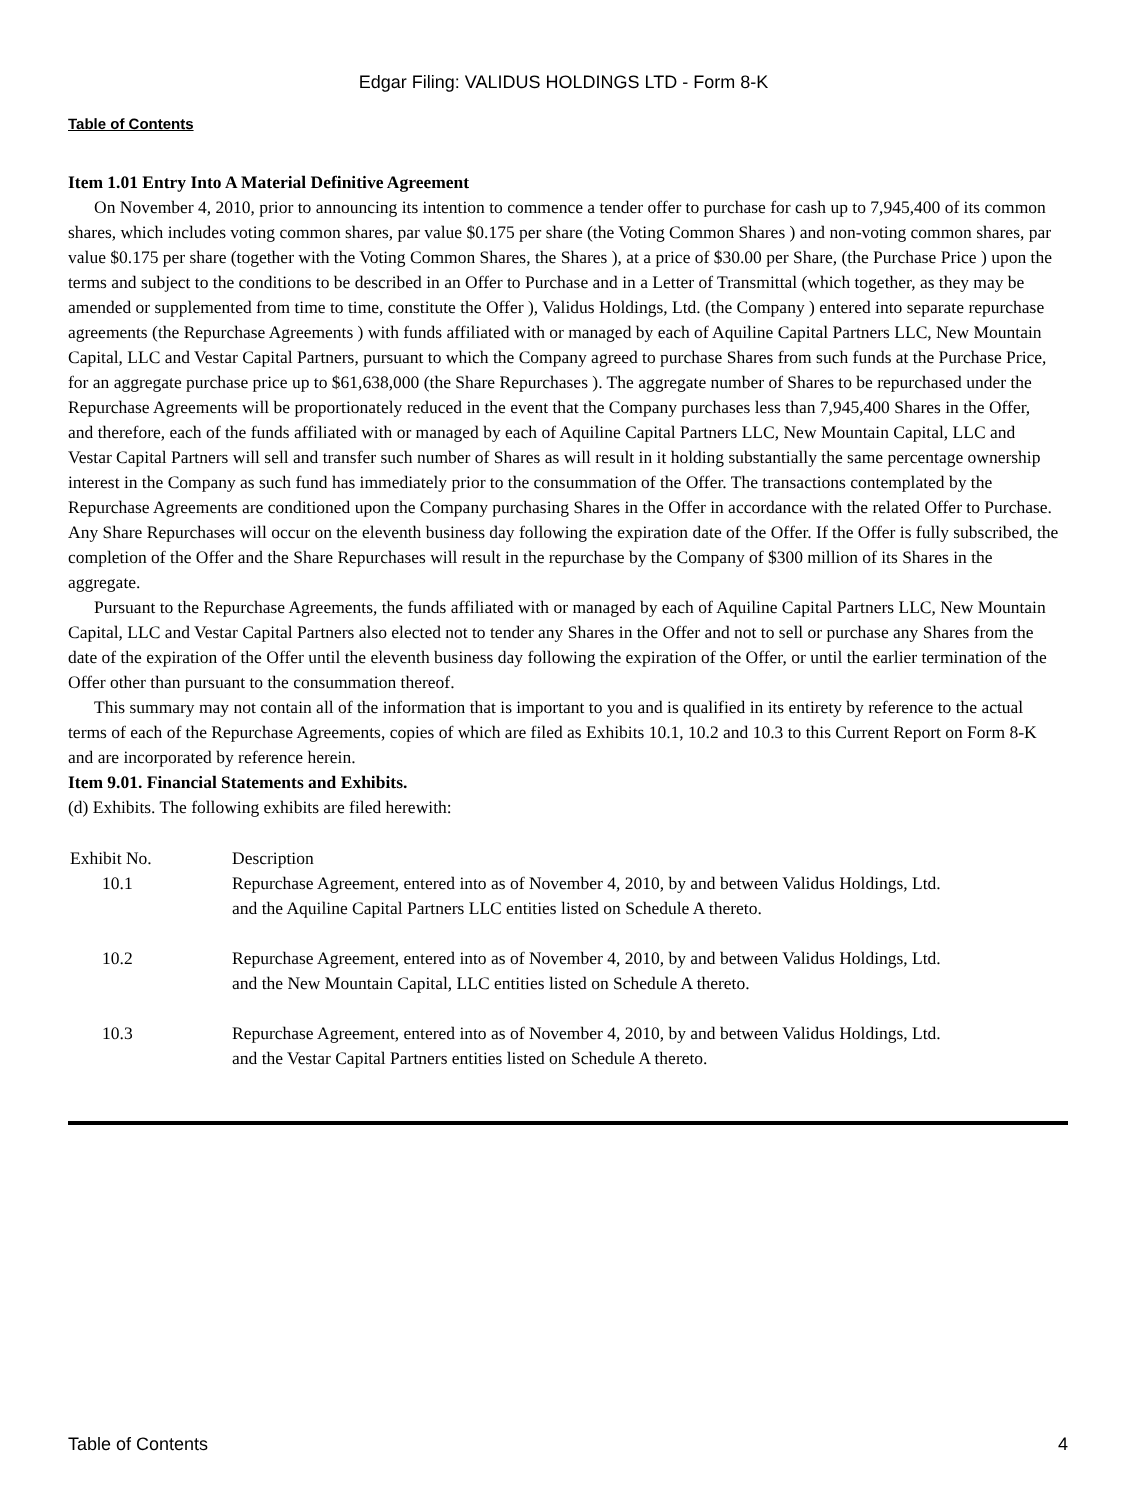Edgar Filing: VALIDUS HOLDINGS LTD - Form 8-K
Table of Contents
Item 1.01 Entry Into A Material Definitive Agreement
On November 4, 2010, prior to announcing its intention to commence a tender offer to purchase for cash up to 7,945,400 of its common shares, which includes voting common shares, par value $0.175 per share (the Voting Common Shares ) and non-voting common shares, par value $0.175 per share (together with the Voting Common Shares, the Shares ), at a price of $30.00 per Share, (the Purchase Price ) upon the terms and subject to the conditions to be described in an Offer to Purchase and in a Letter of Transmittal (which together, as they may be amended or supplemented from time to time, constitute the Offer ), Validus Holdings, Ltd. (the Company ) entered into separate repurchase agreements (the Repurchase Agreements ) with funds affiliated with or managed by each of Aquiline Capital Partners LLC, New Mountain Capital, LLC and Vestar Capital Partners, pursuant to which the Company agreed to purchase Shares from such funds at the Purchase Price, for an aggregate purchase price up to $61,638,000 (the Share Repurchases ). The aggregate number of Shares to be repurchased under the Repurchase Agreements will be proportionately reduced in the event that the Company purchases less than 7,945,400 Shares in the Offer, and therefore, each of the funds affiliated with or managed by each of Aquiline Capital Partners LLC, New Mountain Capital, LLC and Vestar Capital Partners will sell and transfer such number of Shares as will result in it holding substantially the same percentage ownership interest in the Company as such fund has immediately prior to the consummation of the Offer. The transactions contemplated by the Repurchase Agreements are conditioned upon the Company purchasing Shares in the Offer in accordance with the related Offer to Purchase. Any Share Repurchases will occur on the eleventh business day following the expiration date of the Offer. If the Offer is fully subscribed, the completion of the Offer and the Share Repurchases will result in the repurchase by the Company of $300 million of its Shares in the aggregate.
Pursuant to the Repurchase Agreements, the funds affiliated with or managed by each of Aquiline Capital Partners LLC, New Mountain Capital, LLC and Vestar Capital Partners also elected not to tender any Shares in the Offer and not to sell or purchase any Shares from the date of the expiration of the Offer until the eleventh business day following the expiration of the Offer, or until the earlier termination of the Offer other than pursuant to the consummation thereof.
This summary may not contain all of the information that is important to you and is qualified in its entirety by reference to the actual terms of each of the Repurchase Agreements, copies of which are filed as Exhibits 10.1, 10.2 and 10.3 to this Current Report on Form 8-K and are incorporated by reference herein.
Item 9.01. Financial Statements and Exhibits.
(d) Exhibits. The following exhibits are filed herewith:
| Exhibit No. | Description |
| 10.1 | Repurchase Agreement, entered into as of November 4, 2010, by and between Validus Holdings, Ltd. and the Aquiline Capital Partners LLC entities listed on Schedule A thereto. |
| 10.2 | Repurchase Agreement, entered into as of November 4, 2010, by and between Validus Holdings, Ltd. and the New Mountain Capital, LLC entities listed on Schedule A thereto. |
| 10.3 | Repurchase Agreement, entered into as of November 4, 2010, by and between Validus Holdings, Ltd. and the Vestar Capital Partners entities listed on Schedule A thereto. |
Table of Contents 4